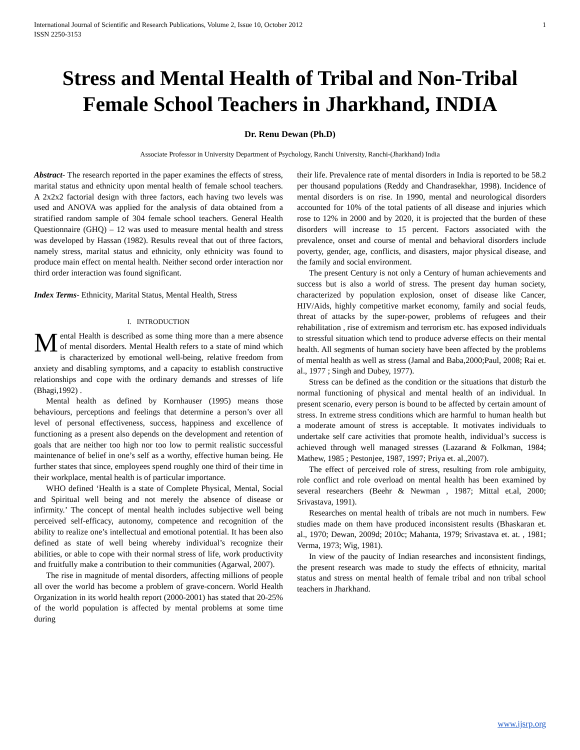International Journal of Scientific and Research Publications, Volume 2, Issue 10, October 2012
ISSN 2250-3153 1
Stress and Mental Health of Tribal and Non-Tribal Female School Teachers in Jharkhand, INDIA
Dr. Renu Dewan (Ph.D)
Associate Professor in University Department of Psychology, Ranchi University, Ranchi-(Jharkhand) India
Abstract- The research reported in the paper examines the effects of stress, marital status and ethnicity upon mental health of female school teachers. A 2x2x2 factorial design with three factors, each having two levels was used and ANOVA was applied for the analysis of data obtained from a stratified random sample of 304 female school teachers. General Health Questionnaire (GHQ) – 12 was used to measure mental health and stress was developed by Hassan (1982). Results reveal that out of three factors, namely stress, marital status and ethnicity, only ethnicity was found to produce main effect on mental health. Neither second order interaction nor third order interaction was found significant.
Index Terms- Ethnicity, Marital Status, Mental Health, Stress
I. INTRODUCTION
Mental Health is described as some thing more than a mere absence of mental disorders. Mental Health refers to a state of mind which is characterized by emotional well-being, relative freedom from anxiety and disabling symptoms, and a capacity to establish constructive relationships and cope with the ordinary demands and stresses of life (Bhagi,1992) .
Mental health as defined by Kornhauser (1995) means those behaviours, perceptions and feelings that determine a person’s over all level of personal effectiveness, success, happiness and excellence of functioning as a present also depends on the development and retention of goals that are neither too high nor too low to permit realistic successful maintenance of belief in one’s self as a worthy, effective human being. He further states that since, employees spend roughly one third of their time in their workplace, mental health is of particular importance.
WHO defined ‘Health is a state of Complete Physical, Mental, Social and Spiritual well being and not merely the absence of disease or infirmity.’ The concept of mental health includes subjective well being perceived self-efficacy, autonomy, competence and recognition of the ability to realize one’s intellectual and emotional potential. It has been also defined as state of well being whereby individual’s recognize their abilities, or able to cope with their normal stress of life, work productivity and fruitfully make a contribution to their communities (Agarwal, 2007).
The rise in magnitude of mental disorders, affecting millions of people all over the world has become a problem of grave-concern. World Health Organization in its world health report (2000-2001) has stated that 20-25% of the world population is affected by mental problems at some time during
their life. Prevalence rate of mental disorders in India is reported to be 58.2 per thousand populations (Reddy and Chandrasekhar, 1998). Incidence of mental disorders is on rise. In 1990, mental and neurological disorders accounted for 10% of the total patients of all disease and injuries which rose to 12% in 2000 and by 2020, it is projected that the burden of these disorders will increase to 15 percent. Factors associated with the prevalence, onset and course of mental and behavioral disorders include poverty, gender, age, conflicts, and disasters, major physical disease, and the family and social environment.
The present Century is not only a Century of human achievements and success but is also a world of stress. The present day human society, characterized by population explosion, onset of disease like Cancer, HIV/Aids, highly competitive market economy, family and social feuds, threat of attacks by the super-power, problems of refugees and their rehabilitation , rise of extremism and terrorism etc. has exposed individuals to stressful situation which tend to produce adverse effects on their mental health. All segments of human society have been affected by the problems of mental health as well as stress (Jamal and Baba,2000;Paul, 2008; Rai et. al., 1977 ; Singh and Dubey, 1977).
Stress can be defined as the condition or the situations that disturb the normal functioning of physical and mental health of an individual. In present scenario, every person is bound to be affected by certain amount of stress. In extreme stress conditions which are harmful to human health but a moderate amount of stress is acceptable. It motivates individuals to undertake self care activities that promote health, individual’s success is achieved through well managed stresses (Lazarand & Folkman, 1984; Mathew, 1985 ; Pestonjee, 1987, 1997; Priya et. al.,2007).
The effect of perceived role of stress, resulting from role ambiguity, role conflict and role overload on mental health has been examined by several researchers (Beehr & Newman , 1987; Mittal et.al, 2000; Srivastava, 1991).
Researches on mental health of tribals are not much in numbers. Few studies made on them have produced inconsistent results (Bhaskaran et. al., 1970; Dewan, 2009d; 2010c; Mahanta, 1979; Srivastava et. at. , 1981; Verma, 1973; Wig, 1981).
In view of the paucity of Indian researches and inconsistent findings, the present research was made to study the effects of ethnicity, marital status and stress on mental health of female tribal and non tribal school teachers in Jharkhand.
www.ijsrp.org